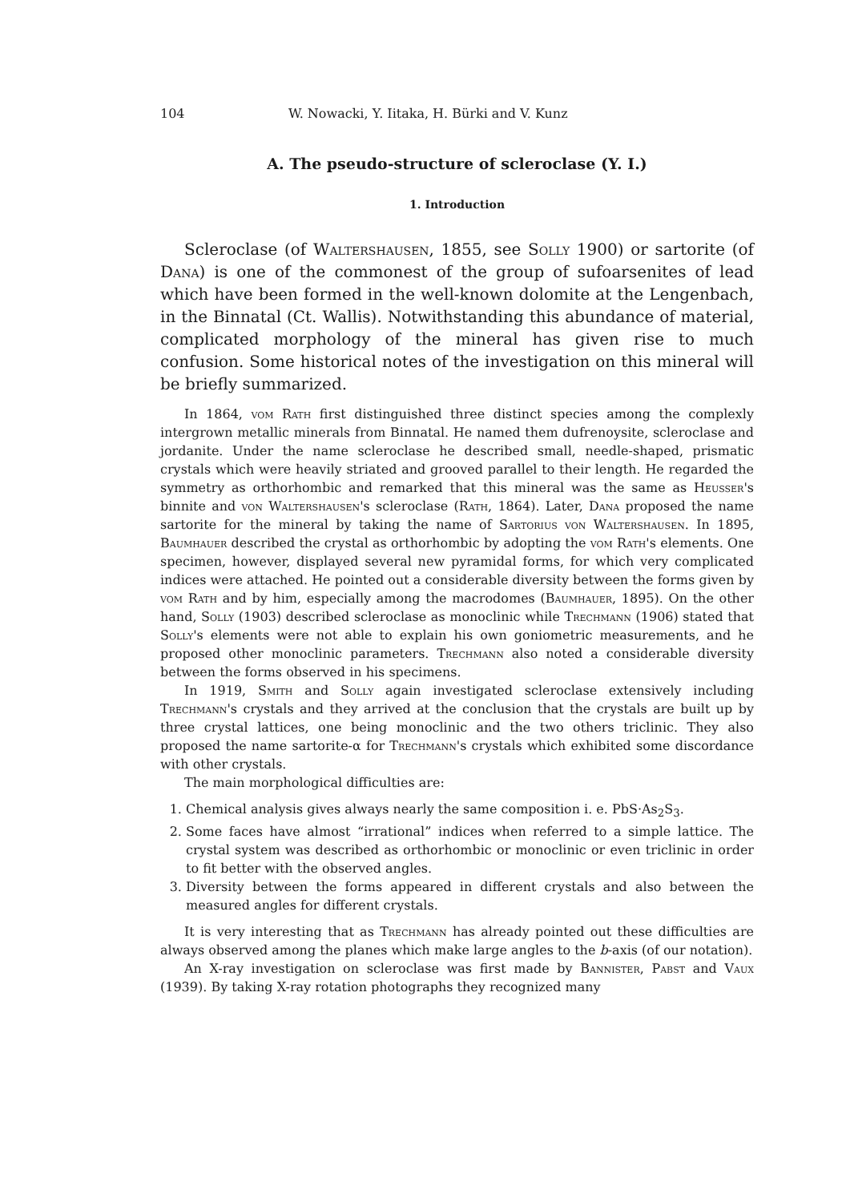104 W. Nowacki, Y. Iitaka, H. Bürki and V. Kunz
A. The pseudo-structure of scleroclase (Y. I.)
1. Introduction
Scleroclase (of Waltershausen, 1855, see Solly 1900) or sartorite (of Dana) is one of the commonest of the group of sufoarsenites of lead which have been formed in the well-known dolomite at the Lengenbach, in the Binnatal (Ct. Wallis). Notwithstanding this abundance of material, complicated morphology of the mineral has given rise to much confusion. Some historical notes of the investigation on this mineral will be briefly summarized.
In 1864, vom Rath first distinguished three distinct species among the complexly intergrown metallic minerals from Binnatal. He named them dufrenoysite, scleroclase and jordanite. Under the name scleroclase he described small, needle-shaped, prismatic crystals which were heavily striated and grooved parallel to their length. He regarded the symmetry as orthorhombic and remarked that this mineral was the same as Heusser's binnite and von Waltershausen's scleroclase (Rath, 1864). Later, Dana proposed the name sartorite for the mineral by taking the name of Sartorius von Waltershausen. In 1895, Baumhauer described the crystal as orthorhombic by adopting the vom Rath's elements. One specimen, however, displayed several new pyramidal forms, for which very complicated indices were attached. He pointed out a considerable diversity between the forms given by vom Rath and by him, especially among the macrodomes (Baumhauer, 1895). On the other hand, Solly (1903) described scleroclase as monoclinic while Trechmann (1906) stated that Solly's elements were not able to explain his own goniometric measurements, and he proposed other monoclinic parameters. Trechmann also noted a considerable diversity between the forms observed in his specimens.
In 1919, Smith and Solly again investigated scleroclase extensively including Trechmann's crystals and they arrived at the conclusion that the crystals are built up by three crystal lattices, one being monoclinic and the two others triclinic. They also proposed the name sartorite-α for Trechmann's crystals which exhibited some discordance with other crystals.
The main morphological difficulties are:
1. Chemical analysis gives always nearly the same composition i. e. PbS·As<sub>2</sub>S<sub>3</sub>.
2. Some faces have almost “irrational” indices when referred to a simple lattice. The crystal system was described as orthorhombic or monoclinic or even triclinic in order to fit better with the observed angles.
3. Diversity between the forms appeared in different crystals and also between the measured angles for different crystals.
It is very interesting that as Trechmann has already pointed out these difficulties are always observed among the planes which make large angles to the b-axis (of our notation).
An X-ray investigation on scleroclase was first made by Bannister, Pabst and Vaux (1939). By taking X-ray rotation photographs they recognized many